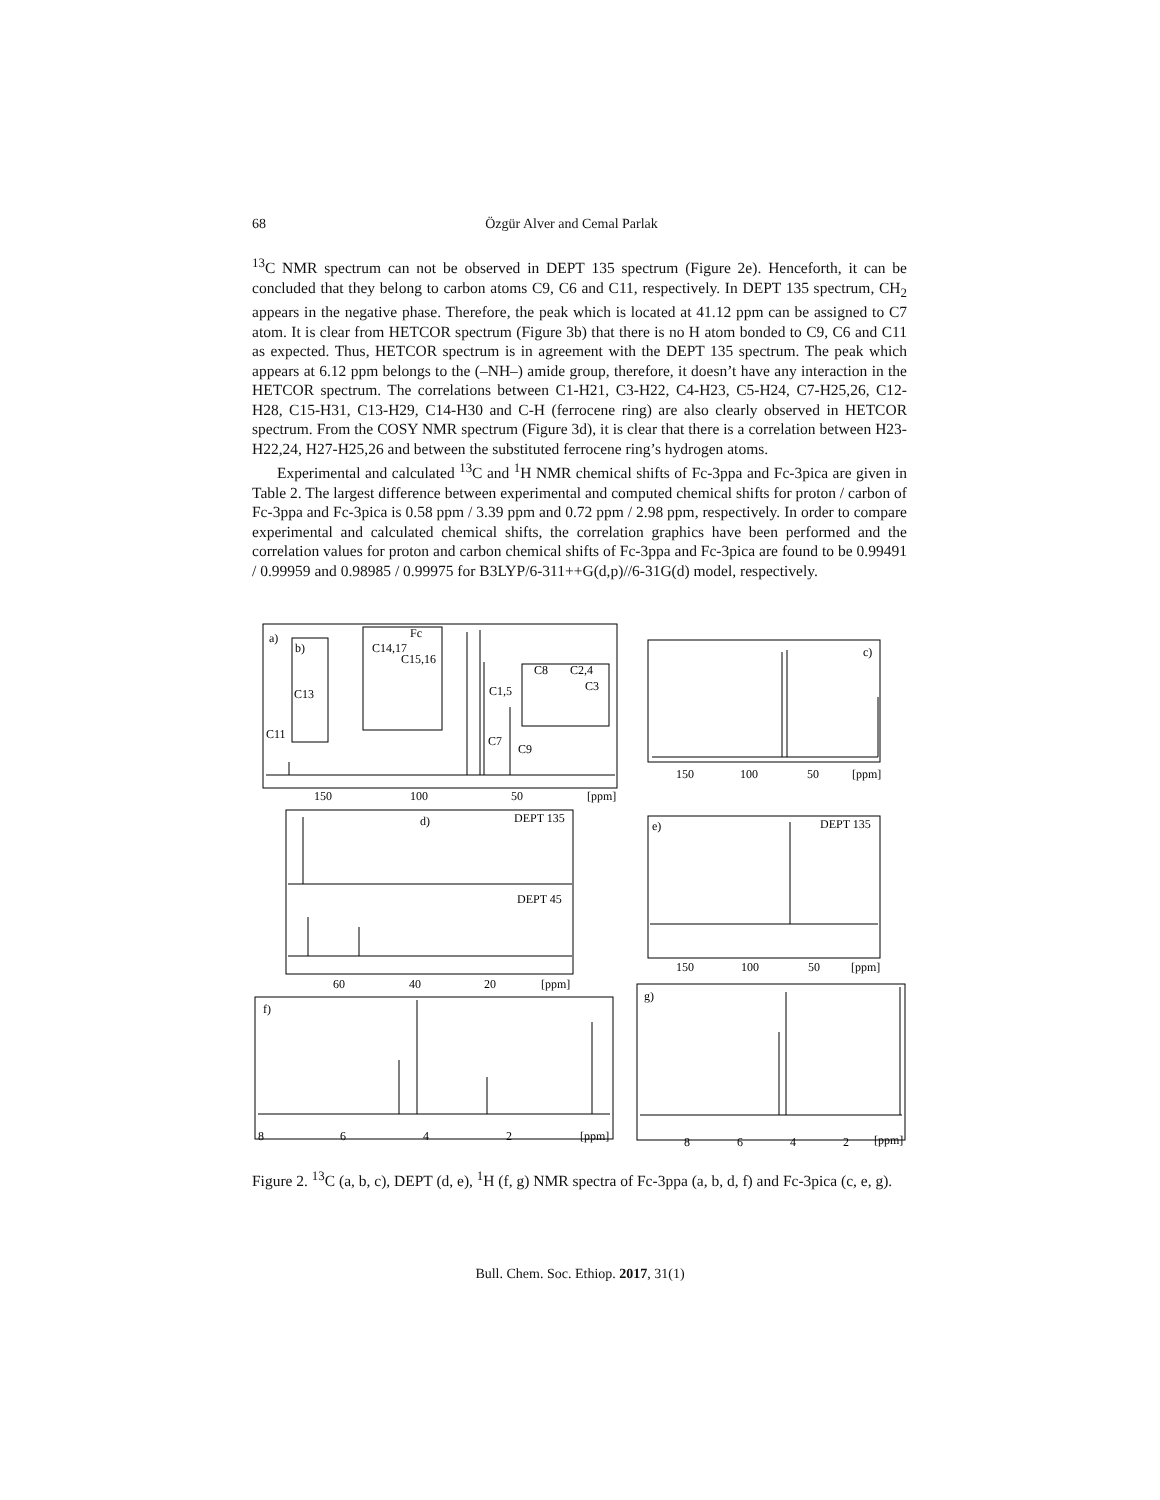68 Özgür Alver and Cemal Parlak
<sup>13</sup>C NMR spectrum can not be observed in DEPT 135 spectrum (Figure 2e). Henceforth, it can be concluded that they belong to carbon atoms C9, C6 and C11, respectively. In DEPT 135 spectrum, CH<sub>2</sub> appears in the negative phase. Therefore, the peak which is located at 41.12 ppm can be assigned to C7 atom. It is clear from HETCOR spectrum (Figure 3b) that there is no H atom bonded to C9, C6 and C11 as expected. Thus, HETCOR spectrum is in agreement with the DEPT 135 spectrum. The peak which appears at 6.12 ppm belongs to the (–NH–) amide group, therefore, it doesn’t have any interaction in the HETCOR spectrum. The correlations between C1-H21, C3-H22, C4-H23, C5-H24, C7-H25,26, C12-H28, C15-H31, C13-H29, C14-H30 and C-H (ferrocene ring) are also clearly observed in HETCOR spectrum. From the COSY NMR spectrum (Figure 3d), it is clear that there is a correlation between H23-H22,24, H27-H25,26 and between the substituted ferrocene ring’s hydrogen atoms.
Experimental and calculated <sup>13</sup>C and <sup>1</sup>H NMR chemical shifts of Fc-3ppa and Fc-3pica are given in Table 2. The largest difference between experimental and computed chemical shifts for proton / carbon of Fc-3ppa and Fc-3pica is 0.58 ppm / 3.39 ppm and 0.72 ppm / 2.98 ppm, respectively. In order to compare experimental and calculated chemical shifts, the correlation graphics have been performed and the correlation values for proton and carbon chemical shifts of Fc-3ppa and Fc-3pica are found to be 0.99491 / 0.99959 and 0.98985 / 0.99975 for B3LYP/6-311++G(d,p)//6-31G(d) model, respectively.
a)
b)
C13
C11
Fc
C15,16
C1,5
C7
C9
C8
C2,4
C3
C14,17
150
100
50
[ppm]
c)
150
100
50
[ppm]
d)
DEPT 135
DEPT 45
60
40
20
[ppm]
e)
DEPT 135
150
100
50
[ppm]
f)
8
6
4
2
[ppm]
g)
8
6
4
2
[ppm]
Figure 2. <sup>13</sup>C (a, b, c), DEPT (d, e), <sup>1</sup>H (f, g) NMR spectra of Fc-3ppa (a, b, d, f) and Fc-3pica (c, e, g).
Bull. Chem. Soc. Ethiop. 2017, 31(1)